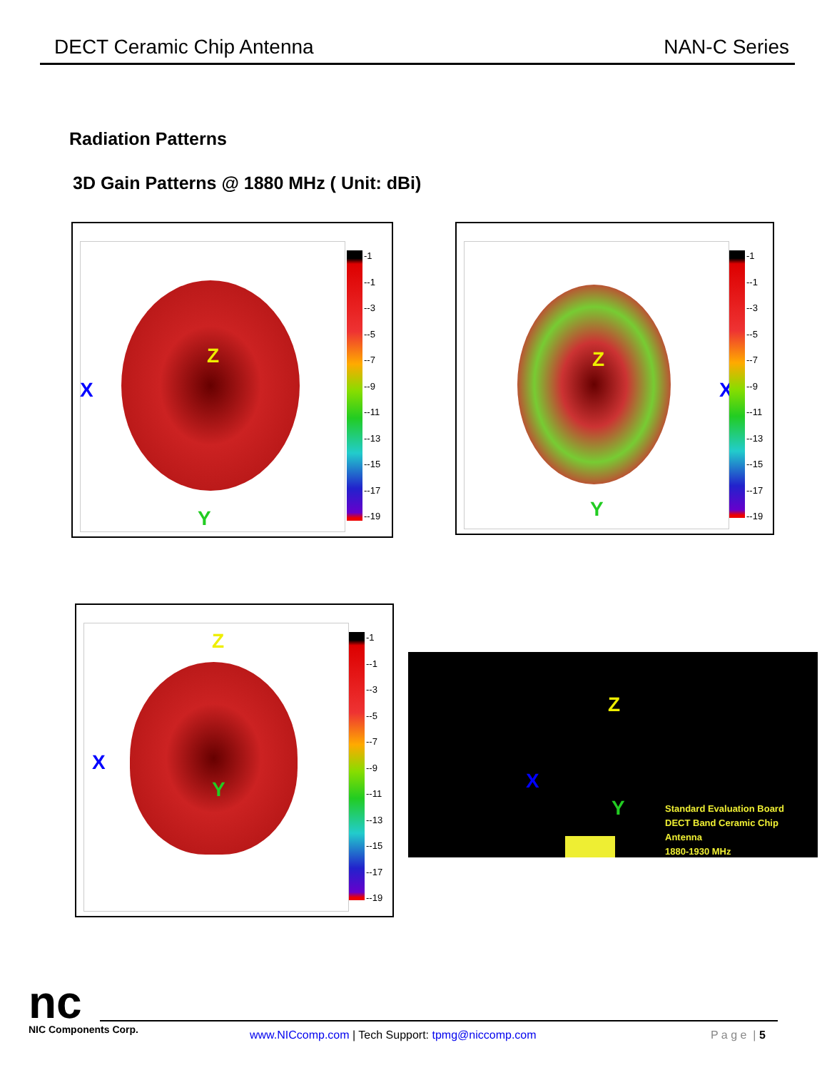DECT Ceramic Chip Antenna NAN-C Series
Radiation Patterns
3D Gain Patterns @ 1880 MHz ( Unit: dBi)
X
Z
Y
-1
--1
--3
--5
--7
--9
--11
--13
--15
--17
--19
X
Z
Y
-1
--1
--3
--5
--7
--9
--11
--13
--15
--17
--19
X
Z
Y
-1
--1
--3
--5
--7
--9
--11
--13
--15
--17
--19
Z
X
Y
Standard Evaluation Board
DECT Band Ceramic Chip Antenna
1880-1930 MHz
nc
NIC Components Corp.
www.NICcomp.com | Tech Support: tpmg@niccomp.com
P a g e | 5